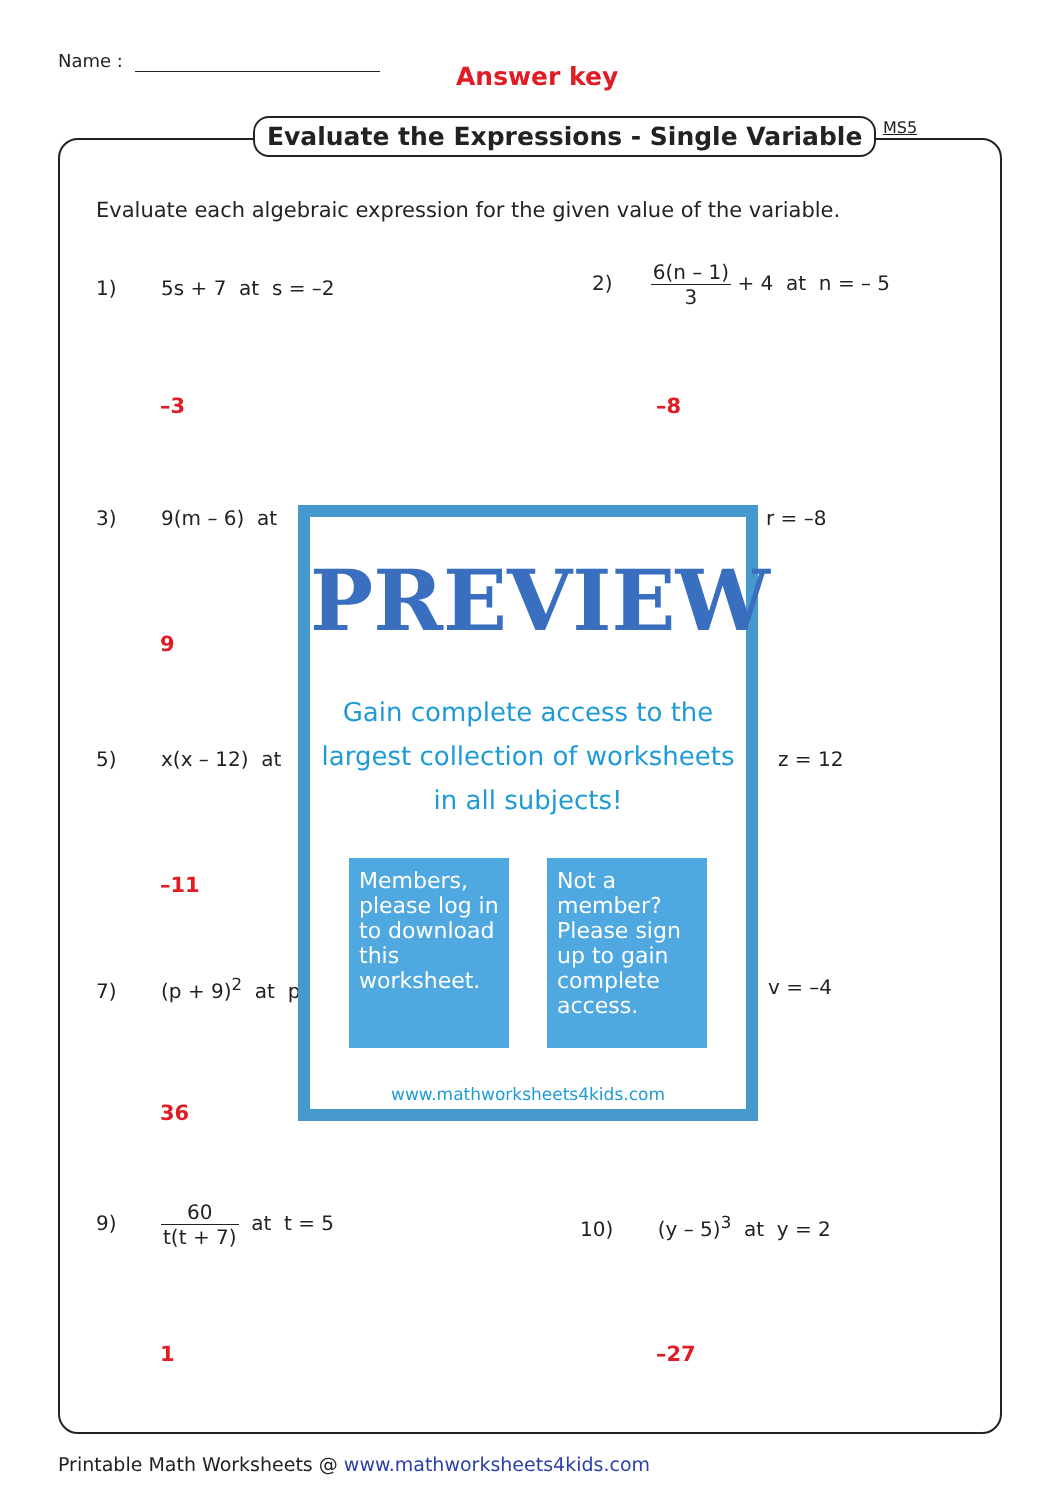Name :
Answer key
Evaluate the Expressions - Single Variable
MS5
Evaluate each algebraic expression for the given value of the variable.
1) 5s + 7 at s = –2
2) 6(n – 1) 3 + 4 at n = – 5
–3 –8
3) 9(m – 6) at r = –8
9
5) x(x – 12) at z = 12
–11
7) (p + 9)<sup>2</sup> at p v = –4
36
9) 60 t(t + 7) at t = 5
10) (y – 5)<sup>3</sup> at y = 2
1 –27
PREVIEW
Gain complete access to the largest collection of worksheets in all subjects!
Members, please log in to download this worksheet.
Not a member? Please sign up to gain complete access.
www.mathworksheets4kids.com
Printable Math Worksheets @ www.mathworksheets4kids.com